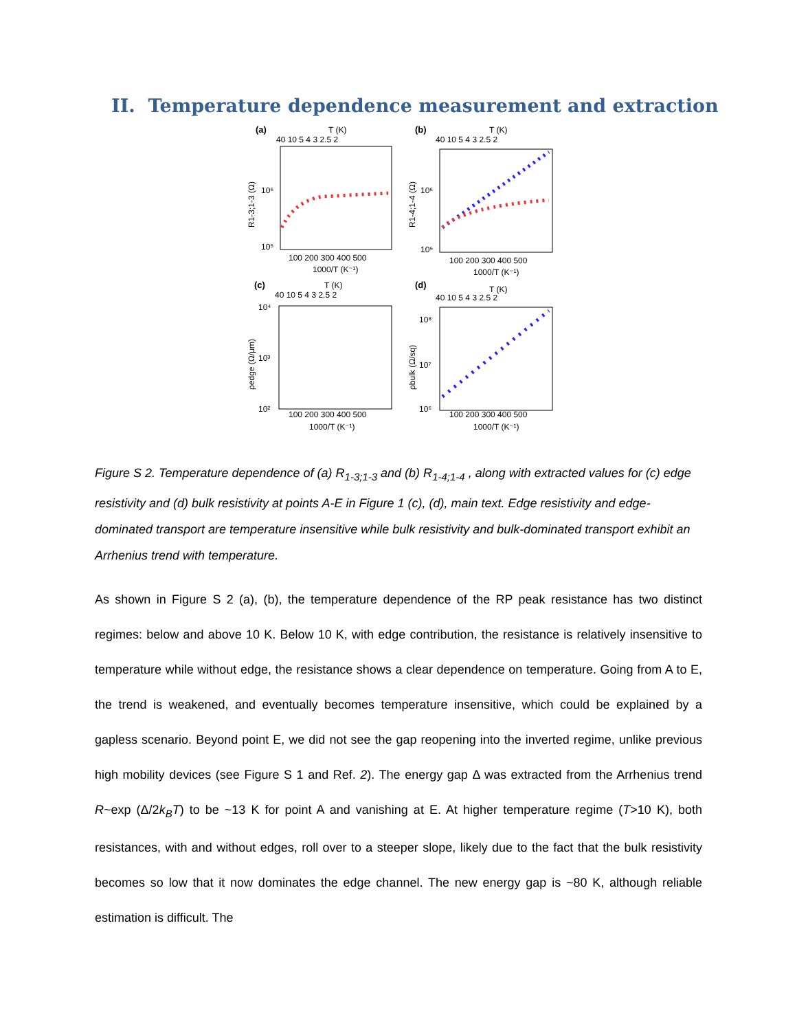II. Temperature dependence measurement and extraction
(a)
T (K)
40 10 5 4 3 2.5 2
10⁶
10⁵
100 200 300 400 500
1000/T (K⁻¹)
R1-3;1-3 (Ω)
(b)
T (K)
40 10 5 4 3 2.5 2
10⁶
10⁵
100 200 300 400 500
1000/T (K⁻¹)
R1-4;1-4 (Ω)
(c)
T (K)
40 10 5 4 3 2.5 2
10⁴
10³
10²
100 200 300 400 500
1000/T (K⁻¹)
ρedge (Ω/μm)
(d)
T (K)
40 10 5 4 3 2.5 2
10⁸
10⁷
10⁶
100 200 300 400 500
1000/T (K⁻¹)
ρbulk (Ω/sq)
Figure S 2. Temperature dependence of (a) R<sub>1-3;1-3</sub> and (b) R<sub>1-4;1-4</sub> , along with extracted values for (c) edge resistivity and (d) bulk resistivity at points A-E in Figure 1 (c), (d), main text. Edge resistivity and edge-dominated transport are temperature insensitive while bulk resistivity and bulk-dominated transport exhibit an Arrhenius trend with temperature.
As shown in Figure S 2 (a), (b), the temperature dependence of the RP peak resistance has two distinct regimes: below and above 10 K. Below 10 K, with edge contribution, the resistance is relatively insensitive to temperature while without edge, the resistance shows a clear dependence on temperature. Going from A to E, the trend is weakened, and eventually becomes temperature insensitive, which could be explained by a gapless scenario. Beyond point E, we did not see the gap reopening into the inverted regime, unlike previous high mobility devices (see Figure S 1 and Ref. 2). The energy gap Δ was extracted from the Arrhenius trend R~exp (Δ/2k<sub>B</sub>T) to be ~13 K for point A and vanishing at E. At higher temperature regime (T>10 K), both resistances, with and without edges, roll over to a steeper slope, likely due to the fact that the bulk resistivity becomes so low that it now dominates the edge channel. The new energy gap is ~80 K, although reliable estimation is difficult. The